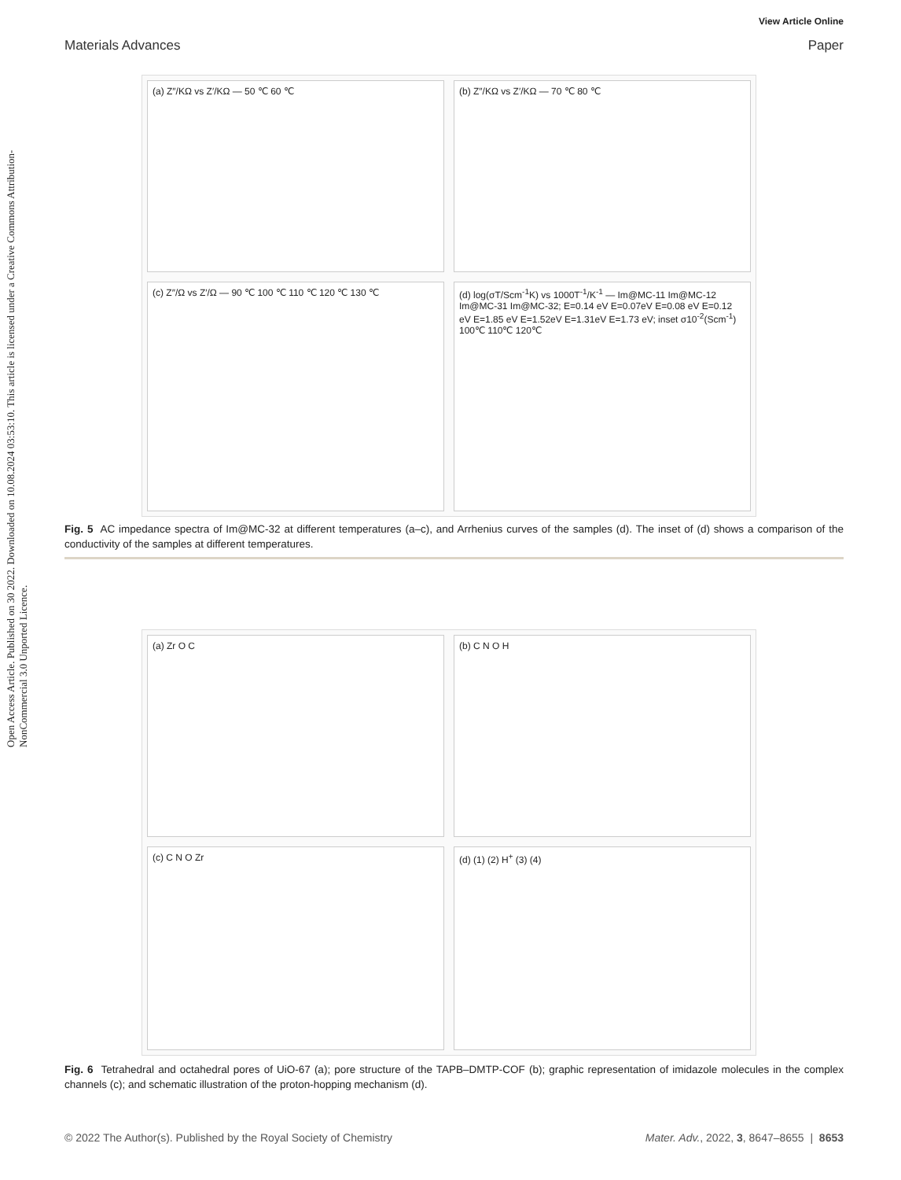Open Access Article. Published on 30 2022. Downloaded on 10.08.2024 03:53:10. This article is licensed under a Creative Commons Attribution-NonCommercial 3.0 Unported Licence.
View Article Online
Materials Advances Paper
(a) Z″/KΩ vs Z′/KΩ — 50 ℃ 60 ℃
(b) Z″/KΩ vs Z′/KΩ — 70 ℃ 80 ℃
(c) Z″/Ω vs Z′/Ω — 90 ℃ 100 ℃ 110 ℃ 120 ℃ 130 ℃
(d) log(σT/Scm<sup>-1</sup>K) vs 1000T<sup>-1</sup>/K<sup>-1</sup> — Im@MC-11 Im@MC-12 Im@MC-31 Im@MC-32; E=0.14 eV E=0.07eV E=0.08 eV E=0.12 eV E=1.85 eV E=1.52eV E=1.31eV E=1.73 eV; inset σ10<sup>-2</sup>(Scm<sup>-1</sup>) 100℃ 110℃ 120℃
Fig. 5 AC impedance spectra of Im@MC-32 at different temperatures (a–c), and Arrhenius curves of the samples (d). The inset of (d) shows a comparison of the conductivity of the samples at different temperatures.
(a) Zr O C
(b) C N O H
(c) C N O Zr
(d) (1) (2) H<sup>+</sup> (3) (4)
Fig. 6 Tetrahedral and octahedral pores of UiO-67 (a); pore structure of the TAPB–DMTP-COF (b); graphic representation of imidazole molecules in the complex channels (c); and schematic illustration of the proton-hopping mechanism (d).
© 2022 The Author(s). Published by the Royal Society of Chemistry Mater. Adv., 2022, 3, 8647–8655 | 8653